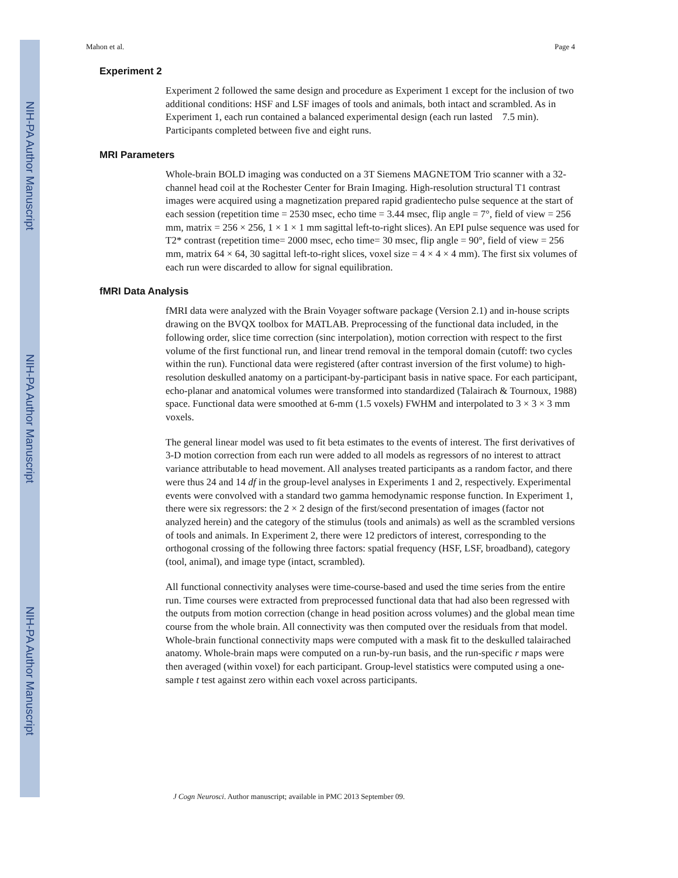NIH-PA Author Manuscript
NIH-PA Author Manuscript
NIH-PA Author Manuscript
Mahon et al. Page 4
Experiment 2
Experiment 2 followed the same design and procedure as Experiment 1 except for the inclusion of two additional conditions: HSF and LSF images of tools and animals, both intact and scrambled. As in Experiment 1, each run contained a balanced experimental design (each run lasted 7.5 min). Participants completed between five and eight runs.
MRI Parameters
Whole-brain BOLD imaging was conducted on a 3T Siemens MAGNETOM Trio scanner with a 32-channel head coil at the Rochester Center for Brain Imaging. High-resolution structural T1 contrast images were acquired using a magnetization prepared rapid gradientecho pulse sequence at the start of each session (repetition time = 2530 msec, echo time = 3.44 msec, flip angle = 7°, field of view = 256 mm, matrix = 256 × 256, 1 × 1 × 1 mm sagittal left-to-right slices). An EPI pulse sequence was used for T2* contrast (repetition time= 2000 msec, echo time= 30 msec, flip angle = 90°, field of view = 256 mm, matrix 64 × 64, 30 sagittal left-to-right slices, voxel size = 4 × 4 × 4 mm). The first six volumes of each run were discarded to allow for signal equilibration.
fMRI Data Analysis
fMRI data were analyzed with the Brain Voyager software package (Version 2.1) and in-house scripts drawing on the BVQX toolbox for MATLAB. Preprocessing of the functional data included, in the following order, slice time correction (sinc interpolation), motion correction with respect to the first volume of the first functional run, and linear trend removal in the temporal domain (cutoff: two cycles within the run). Functional data were registered (after contrast inversion of the first volume) to high-resolution deskulled anatomy on a participant-by-participant basis in native space. For each participant, echo-planar and anatomical volumes were transformed into standardized (Talairach & Tournoux, 1988) space. Functional data were smoothed at 6-mm (1.5 voxels) FWHM and interpolated to 3 × 3 × 3 mm voxels.
The general linear model was used to fit beta estimates to the events of interest. The first derivatives of 3-D motion correction from each run were added to all models as regressors of no interest to attract variance attributable to head movement. All analyses treated participants as a random factor, and there were thus 24 and 14 df in the group-level analyses in Experiments 1 and 2, respectively. Experimental events were convolved with a standard two gamma hemodynamic response function. In Experiment 1, there were six regressors: the 2 × 2 design of the first/second presentation of images (factor not analyzed herein) and the category of the stimulus (tools and animals) as well as the scrambled versions of tools and animals. In Experiment 2, there were 12 predictors of interest, corresponding to the orthogonal crossing of the following three factors: spatial frequency (HSF, LSF, broadband), category (tool, animal), and image type (intact, scrambled).
All functional connectivity analyses were time-course-based and used the time series from the entire run. Time courses were extracted from preprocessed functional data that had also been regressed with the outputs from motion correction (change in head position across volumes) and the global mean time course from the whole brain. All connectivity was then computed over the residuals from that model. Whole-brain functional connectivity maps were computed with a mask fit to the deskulled talairached anatomy. Whole-brain maps were computed on a run-by-run basis, and the run-specific r maps were then averaged (within voxel) for each participant. Group-level statistics were computed using a one-sample t test against zero within each voxel across participants.
J Cogn Neurosci. Author manuscript; available in PMC 2013 September 09.